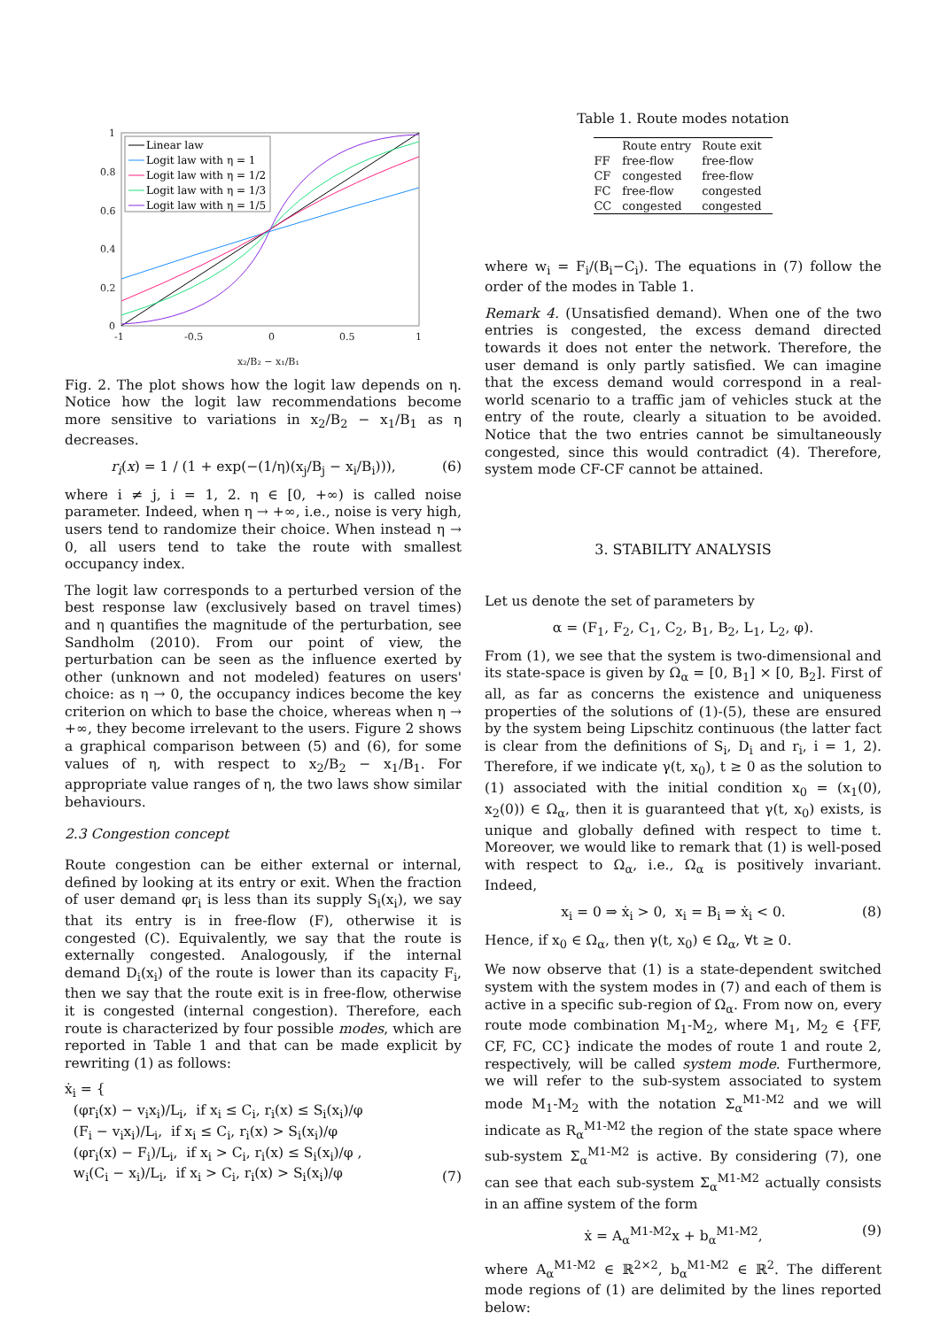1
0.8
0.6
0.4
0.2
0
-1
-0.5
0
0.5
1
x₂/B₂ − x₁/B₁
Linear law
Logit law with η = 1
Logit law with η = 1/2
Logit law with η = 1/3
Logit law with η = 1/5
Fig. 2. The plot shows how the logit law depends on η. Notice how the logit law recommendations become more sensitive to variations in x<sub>2</sub>/B<sub>2</sub> − x<sub>1</sub>/B<sub>1</sub> as η decreases.
r<sub>i</sub>(x) = 1 / (1 + exp(−(1/η)(x<sub>j</sub>/B<sub>j</sub> − x<sub>i</sub>/B<sub>i</sub>))), (6)
where i ≠ j, i = 1, 2. η ∈ [0, +∞) is called noise parameter. Indeed, when η → +∞, i.e., noise is very high, users tend to randomize their choice. When instead η → 0, all users tend to take the route with smallest occupancy index.
The logit law corresponds to a perturbed version of the best response law (exclusively based on travel times) and η quantifies the magnitude of the perturbation, see Sandholm (2010). From our point of view, the perturbation can be seen as the influence exerted by other (unknown and not modeled) features on users' choice: as η → 0, the occupancy indices become the key criterion on which to base the choice, whereas when η → +∞, they become irrelevant to the users. Figure 2 shows a graphical comparison between (5) and (6), for some values of η, with respect to x<sub>2</sub>/B<sub>2</sub> − x<sub>1</sub>/B<sub>1</sub>. For appropriate value ranges of η, the two laws show similar behaviours.
2.3 Congestion concept
Route congestion can be either external or internal, defined by looking at its entry or exit. When the fraction of user demand φr<sub>i</sub> is less than its supply S<sub>i</sub>(x<sub>i</sub>), we say that its entry is in free-flow (F), otherwise it is congested (C). Equivalently, we say that the route is externally congested. Analogously, if the internal demand D<sub>i</sub>(x<sub>i</sub>) of the route is lower than its capacity F<sub>i</sub>, then we say that the route exit is in free-flow, otherwise it is congested (internal congestion). Therefore, each route is characterized by four possible modes, which are reported in Table 1 and that can be made explicit by rewriting (1) as follows:
ẋ<sub>i</sub> = {
(φr<sub>i</sub>(x) − v<sub>i</sub>x<sub>i</sub>)/L<sub>i</sub>, if x<sub>i</sub> ≤ C<sub>i</sub>, r<sub>i</sub>(x) ≤ S<sub>i</sub>(x<sub>i</sub>)/φ
(F<sub>i</sub> − v<sub>i</sub>x<sub>i</sub>)/L<sub>i</sub>, if x<sub>i</sub> ≤ C<sub>i</sub>, r<sub>i</sub>(x) > S<sub>i</sub>(x<sub>i</sub>)/φ
(φr<sub>i</sub>(x) − F<sub>i</sub>)/L<sub>i</sub>, if x<sub>i</sub> > C<sub>i</sub>, r<sub>i</sub>(x) ≤ S<sub>i</sub>(x<sub>i</sub>)/φ ,
w<sub>i</sub>(C<sub>i</sub> − x<sub>i</sub>)/L<sub>i</sub>, if x<sub>i</sub> > C<sub>i</sub>, r<sub>i</sub>(x) > S<sub>i</sub>(x<sub>i</sub>)/φ (7)
Table 1. Route modes notation
| | Route entry | Route exit |
| --- | --- | --- |
| FF | free-flow | free-flow |
| CF | congested | free-flow |
| FC | free-flow | congested |
| CC | congested | congested |
where w<sub>i</sub> = F<sub>i</sub>/(B<sub>i</sub>−C<sub>i</sub>). The equations in (7) follow the order of the modes in Table 1.
Remark 4. (Unsatisfied demand). When one of the two entries is congested, the excess demand directed towards it does not enter the network. Therefore, the user demand is only partly satisfied. We can imagine that the excess demand would correspond in a real-world scenario to a traffic jam of vehicles stuck at the entry of the route, clearly a situation to be avoided. Notice that the two entries cannot be simultaneously congested, since this would contradict (4). Therefore, system mode CF-CF cannot be attained.
3. STABILITY ANALYSIS
Let us denote the set of parameters by
α = (F<sub>1</sub>, F<sub>2</sub>, C<sub>1</sub>, C<sub>2</sub>, B<sub>1</sub>, B<sub>2</sub>, L<sub>1</sub>, L<sub>2</sub>, φ).
From (1), we see that the system is two-dimensional and its state-space is given by Ω<sub>α</sub> = [0, B<sub>1</sub>] × [0, B<sub>2</sub>]. First of all, as far as concerns the existence and uniqueness properties of the solutions of (1)-(5), these are ensured by the system being Lipschitz continuous (the latter fact is clear from the definitions of S<sub>i</sub>, D<sub>i</sub> and r<sub>i</sub>, i = 1, 2). Therefore, if we indicate γ(t, x<sub>0</sub>), t ≥ 0 as the solution to (1) associated with the initial condition x<sub>0</sub> = (x<sub>1</sub>(0), x<sub>2</sub>(0)) ∈ Ω<sub>α</sub>, then it is guaranteed that γ(t, x<sub>0</sub>) exists, is unique and globally defined with respect to time t. Moreover, we would like to remark that (1) is well-posed with respect to Ω<sub>α</sub>, i.e., Ω<sub>α</sub> is positively invariant. Indeed,
x<sub>i</sub> = 0 ⇒ ẋ<sub>i</sub> > 0, x<sub>i</sub> = B<sub>i</sub> ⇒ ẋ<sub>i</sub> < 0. (8)
Hence, if x<sub>0</sub> ∈ Ω<sub>α</sub>, then γ(t, x<sub>0</sub>) ∈ Ω<sub>α</sub>, ∀t ≥ 0.
We now observe that (1) is a state-dependent switched system with the system modes in (7) and each of them is active in a specific sub-region of Ω<sub>α</sub>. From now on, every route mode combination M<sub>1</sub>-M<sub>2</sub>, where M<sub>1</sub>, M<sub>2</sub> ∈ {FF, CF, FC, CC} indicate the modes of route 1 and route 2, respectively, will be called system mode. Furthermore, we will refer to the sub-system associated to system mode M<sub>1</sub>-M<sub>2</sub> with the notation Σ<sub>α</sub><sup>M1-M2</sup> and we will indicate as R<sub>α</sub><sup>M1-M2</sup> the region of the state space where sub-system Σ<sub>α</sub><sup>M1-M2</sup> is active. By considering (7), one can see that each sub-system Σ<sub>α</sub><sup>M1-M2</sup> actually consists in an affine system of the form
ẋ = A<sub>α</sub><sup>M1-M2</sup>x + b<sub>α</sub><sup>M1-M2</sup>, (9)
where A<sub>α</sub><sup>M1-M2</sup> ∈ ℝ<sup>2×2</sup>, b<sub>α</sub><sup>M1-M2</sup> ∈ ℝ<sup>2</sup>. The different mode regions of (1) are delimited by the lines reported below: